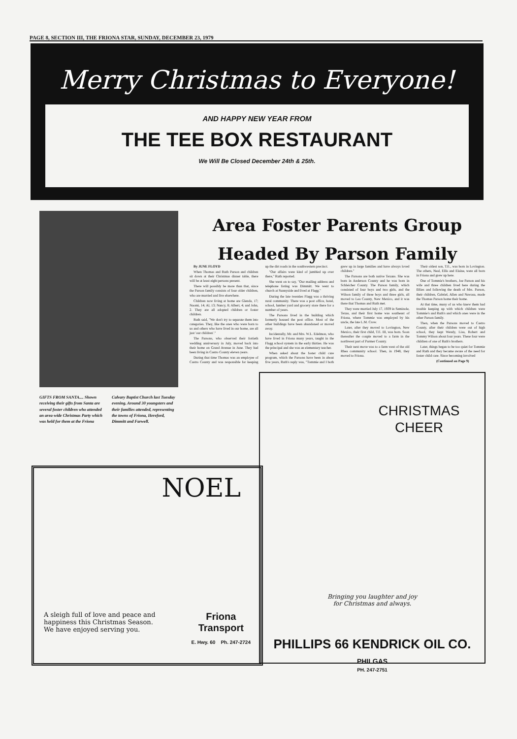PAGE 8, SECTION III, THE FRIONA STAR, SUNDAY, DECEMBER 23, 1979
Merry Christmas to Everyone!
AND HAPPY NEW YEAR FROM
THE TEE BOX RESTAURANT
We Will Be Closed December 24th & 25th.
GIFTS FROM SANTA.... Shown receiving their gifts from Santa are several foster children who attended an area-wide Christmas Party which was held for them at the Friona Calvary Baptist Church last Tuesday evening. Around 30 youngsters and their families attended, representing the towns of Friona, Hereford, Dimmitt and Farwell.
Area Foster Parents Group
Headed By Parson Family
By JUNE FLOYD
When Thomas and Ruth Parson and children sit down at their Christmas dinner table, there will be at least eight persons present.
There will possibly be more than that, since the Parson family consists of four older children, who are married and live elsewhere.
Children now living at home are Glenda, 17; Naomi, 14; Al, 13; Nancy, 8; Albert, 4; and John, 2. They are all adopted children or foster children.
Ruth said, "We don't try to separate them into categories. They, like the ones who were born to us and others who have lived in our home, are all just 'our children'."
The Parsons, who observed their fortieth wedding anniversary in July, moved back into their home on Grand Avenue in June. They had been living in Castro County eleven years.
During that time Thomas was an employee of Castro County and was responsible for keeping up the dirt roads in the southwestern precinct.
"Our affairs were kind of jumbled up over there," Ruth reported.
She went on to say, "Our mailing address and telephone listing was Dimmitt. We went to church at Sunnyside and lived at Flagg."
During the late twenties Flagg was a thriving rural community. There was a post office, hotel, school, lumber yard and grocery store there for a number of years.
The Parsons lived in the building which formerly housed the post office. Most of the other buildings have been abandoned or moved away.
Incidentally, Mr. and Mrs. W.L. Edelmon, who have lived in Friona many years, taught in the Flagg school system in the early thirties. He was the principal and she was an elementary teacher.
When asked about the foster child care program, which the Parsons have been in about five years, Ruth's reply was, "Tommie and I both grew up in large families and have always loved children."
The Parsons are both native Texans. She was born in Anderson County and he was born in Schleicher County. The Parson family, which consisted of four boys and two girls, and the Wilson family of three boys and three girls, all moved to Lea County, New Mexico, and it was there that Thomas and Ruth met.
They were married July 17, 1939 in Seminole, Texas, and their first home was southeast of Friona, where Tommie was employed by his uncle, the late L.M. Crow.
Later, after they moved to Lovington, New Mexico, their first child, T.E. III, was born. Soon thereafter the couple moved to a farm in the northwest part of Parmer County.
Their next move was to a farm west of the old Rhea community school. Then, in 1948, they moved to Friona.
Their oldest son, T.E., was born in Lovington. The others, Neal, Ellis and Elaine, were all born in Friona and grew up here.
One of Tommie's brothers, Joe Parson and his wife and three children lived here during the fifties and following the death of Mrs. Parson, their children, Gabriel, Allen and Nawasa, made the Thomas Parson home their home.
At that time, many of us who knew them had trouble keeping up with which children were Tommie's and Ruth's and which ones were in the other Parson family.
Then, when the Parsons moved to Castro County, after their children were out of high school, they kept Wendy, Lisa, Robert and Tommy Wilson about four years. These four were children of one of Ruth's brothers.
Later, things began to be too quiet for Tommie and Ruth and they became aware of the need for foster child care. Since becoming involved
(Continued on Page 9)
NOEL
A sleigh full of love and peace and happiness this Christmas Season. We have enjoyed serving you.
Friona
Transport
E. Hwy. 60 Ph. 247-2724
CHRISTMAS
CHEER
Bringing you laughter and joy
for Christmas and always.
PHILLIPS 66 KENDRICK OIL CO. PHILGAS
PH. 247-2751